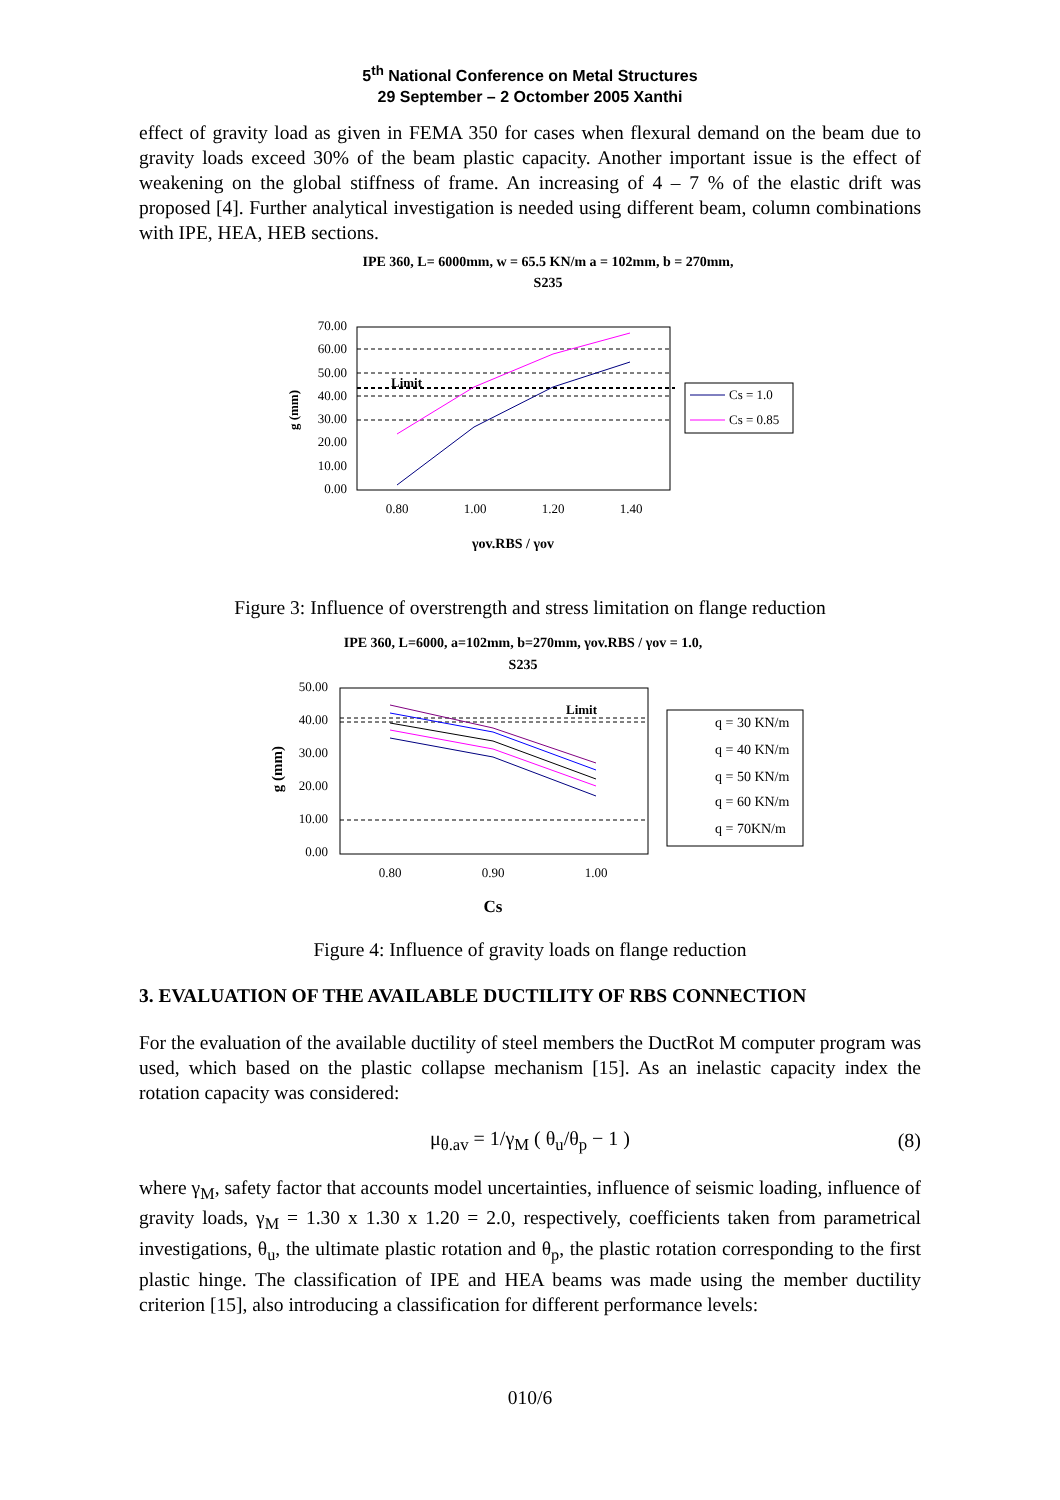5<sup>th</sup> National Conference on Metal Structures
29 September – 2 Octomber 2005 Xanthi
effect of gravity load as given in FEMA 350 for cases when flexural demand on the beam due to gravity loads exceed 30% of the beam plastic capacity. Another important issue is the effect of weakening on the global stiffness of frame. An increasing of 4 – 7 % of the elastic drift was proposed [4]. Further analytical investigation is needed using different beam, column combinations with IPE, HEA, HEB sections.
IPE 360, L= 6000mm, w = 65.5 KN/m a = 102mm, b = 270mm,
S235
70.00
60.00
50.00
40.00
30.00
20.00
10.00
0.00
Limit
0.80
1.00
1.20
1.40
g (mm)
γov.RBS / γov
Cs = 1.0
Cs = 0.85
Figure 3: Influence of overstrength and stress limitation on flange reduction
IPE 360, L=6000, a=102mm, b=270mm, γov.RBS / γov = 1.0,
S235
50.00
40.00
30.00
20.00
10.00
0.00
Limit
0.80
0.90
1.00
g (mm)
Cs
q = 30 KN/m
q = 40 KN/m
q = 50 KN/m
q = 60 KN/m
q = 70KN/m
Figure 4: Influence of gravity loads on flange reduction
3. EVALUATION OF THE AVAILABLE DUCTILITY OF RBS CONNECTION
For the evaluation of the available ductility of steel members the DuctRot M computer program was used, which based on the plastic collapse mechanism [15]. As an inelastic capacity index the rotation capacity was considered:
μ<sub>θ.av</sub> = 1/γ<sub>M</sub> ( θ<sub>u</sub>/θ<sub>p</sub> − 1 ) (8)
where γ<sub>M</sub>, safety factor that accounts model uncertainties, influence of seismic loading, influence of gravity loads, γ<sub>M</sub> = 1.30 x 1.30 x 1.20 = 2.0, respectively, coefficients taken from parametrical investigations, θ<sub>u</sub>, the ultimate plastic rotation and θ<sub>p</sub>, the plastic rotation corresponding to the first plastic hinge. The classification of IPE and HEA beams was made using the member ductility criterion [15], also introducing a classification for different performance levels:
010/6